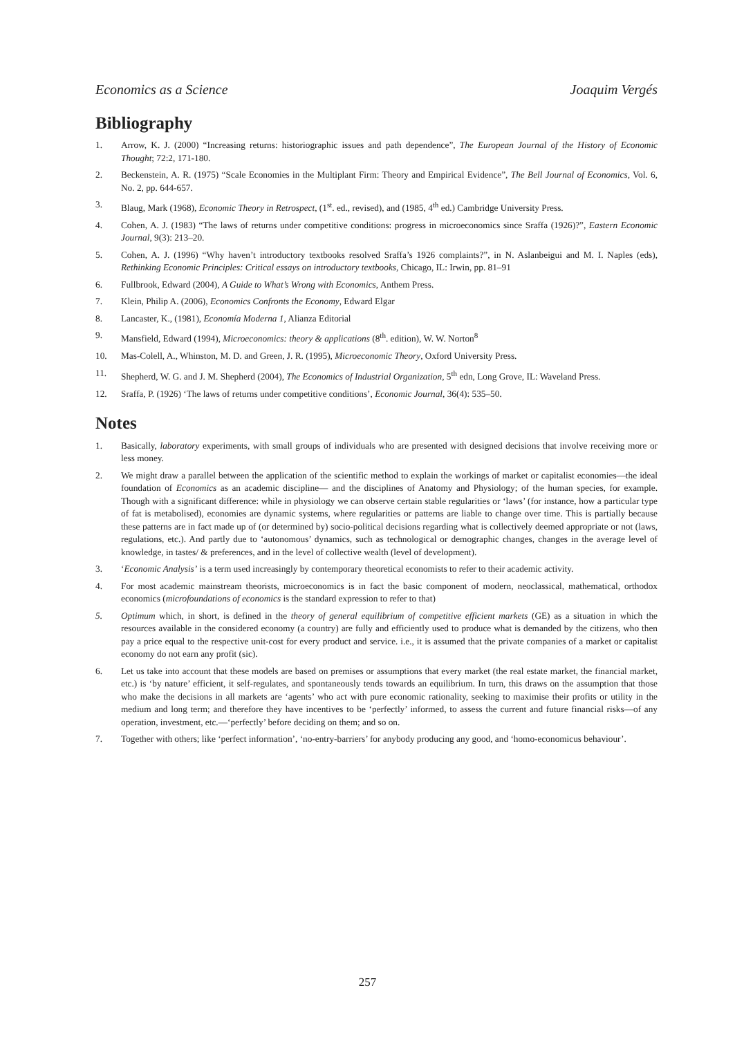Economics as a Science Joaquim Vergés
Bibliography
1. Arrow, K. J. (2000) “Increasing returns: historiographic issues and path dependence”, The European Journal of the History of Economic Thought; 72:2, 171-180.
2. Beckenstein, A. R. (1975) “Scale Economies in the Multiplant Firm: Theory and Empirical Evidence”, The Bell Journal of Economics, Vol. 6, No. 2, pp. 644-657.
3. Blaug, Mark (1968), Economic Theory in Retrospect, (1<sup>st</sup>. ed., revised), and (1985, 4<sup>th</sup> ed.) Cambridge University Press.
4. Cohen, A. J. (1983) “The laws of returns under competitive conditions: progress in microeconomics since Sraffa (1926)?”, Eastern Economic Journal, 9(3): 213–20.
5. Cohen, A. J. (1996) “Why haven’t introductory textbooks resolved Sraffa’s 1926 complaints?”, in N. Aslanbeigui and M. I. Naples (eds), Rethinking Economic Principles: Critical essays on introductory textbooks, Chicago, IL: Irwin, pp. 81–91
6. Fullbrook, Edward (2004), A Guide to What’s Wrong with Economics, Anthem Press.
7. Klein, Philip A. (2006), Economics Confronts the Economy, Edward Elgar
8. Lancaster, K., (1981), Economía Moderna 1, Alianza Editorial
9. Mansfield, Edward (1994), Microeconomics: theory & applications (8<sup>th</sup>. edition), W. W. Norton<sup>8</sup>
10. Mas-Colell, A., Whinston, M. D. and Green, J. R. (1995), Microeconomic Theory, Oxford University Press.
11. Shepherd, W. G. and J. M. Shepherd (2004), The Economics of Industrial Organization, 5<sup>th</sup> edn, Long Grove, IL: Waveland Press.
12. Sraffa, P. (1926) ‘The laws of returns under competitive conditions’, Economic Journal, 36(4): 535–50.
Notes
1. Basically, laboratory experiments, with small groups of individuals who are presented with designed decisions that involve receiving more or less money.
2. We might draw a parallel between the application of the scientific method to explain the workings of market or capitalist economies—the ideal foundation of Economics as an academic discipline— and the disciplines of Anatomy and Physiology; of the human species, for example. Though with a significant difference: while in physiology we can observe certain stable regularities or ‘laws’ (for instance, how a particular type of fat is metabolised), economies are dynamic systems, where regularities or patterns are liable to change over time. This is partially because these patterns are in fact made up of (or determined by) socio-political decisions regarding what is collectively deemed appropriate or not (laws, regulations, etc.). And partly due to ‘autonomous’ dynamics, such as technological or demographic changes, changes in the average level of knowledge, in tastes/ & preferences, and in the level of collective wealth (level of development).
3. ‘Economic Analysis’ is a term used increasingly by contemporary theoretical economists to refer to their academic activity.
4. For most academic mainstream theorists, microeconomics is in fact the basic component of modern, neoclassical, mathematical, orthodox economics (microfoundations of economics is the standard expression to refer to that)
5. Optimum which, in short, is defined in the theory of general equilibrium of competitive efficient markets (GE) as a situation in which the resources available in the considered economy (a country) are fully and efficiently used to produce what is demanded by the citizens, who then pay a price equal to the respective unit-cost for every product and service. i.e., it is assumed that the private companies of a market or capitalist economy do not earn any profit (sic).
6. Let us take into account that these models are based on premises or assumptions that every market (the real estate market, the financial market, etc.) is ‘by nature’ efficient, it self-regulates, and spontaneously tends towards an equilibrium. In turn, this draws on the assumption that those who make the decisions in all markets are ‘agents’ who act with pure economic rationality, seeking to maximise their profits or utility in the medium and long term; and therefore they have incentives to be ‘perfectly’ informed, to assess the current and future financial risks—of any operation, investment, etc.—‘perfectly’ before deciding on them; and so on.
7. Together with others; like ‘perfect information’, ‘no-entry-barriers’ for anybody producing any good, and ‘homo-economicus behaviour’.
257